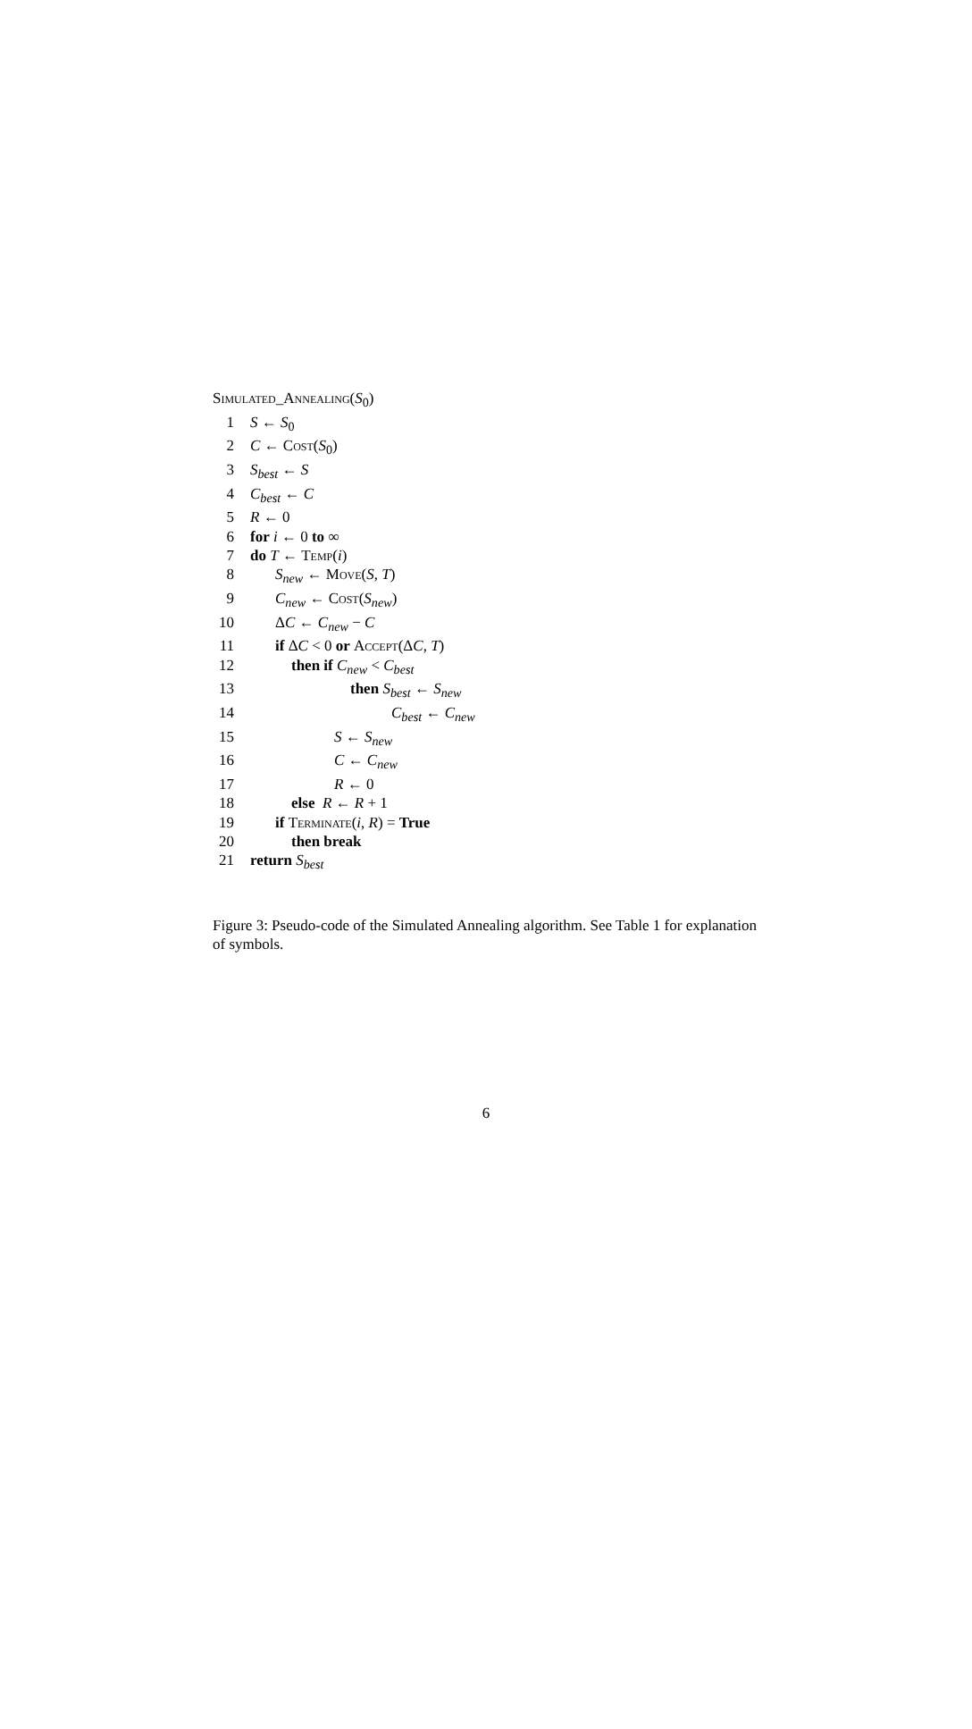Simulated_Annealing(S<sub>0</sub>)
1 S ← S<sub>0</sub>
2 C ← Cost(S<sub>0</sub>)
3 S<sub>best</sub> ← S
4 C<sub>best</sub> ← C
5 R ← 0
6 for i ← 0 to ∞
7 do T ← Temp(i)
8 S<sub>new</sub> ← Move(S, T)
9 C<sub>new</sub> ← Cost(S<sub>new</sub>)
10 ΔC ← C<sub>new</sub> − C
11 if ΔC < 0 or Accept(ΔC, T)
12 then if C<sub>new</sub> < C<sub>best</sub>
13 then S<sub>best</sub> ← S<sub>new</sub>
14 C<sub>best</sub> ← C<sub>new</sub>
15 S ← S<sub>new</sub>
16 C ← C<sub>new</sub>
17 R ← 0
18 else R ← R + 1
19 if Terminate(i, R) = True
20 then break
21 return S<sub>best</sub>
Figure 3: Pseudo-code of the Simulated Annealing algorithm. See Table 1 for explanation of symbols.
6